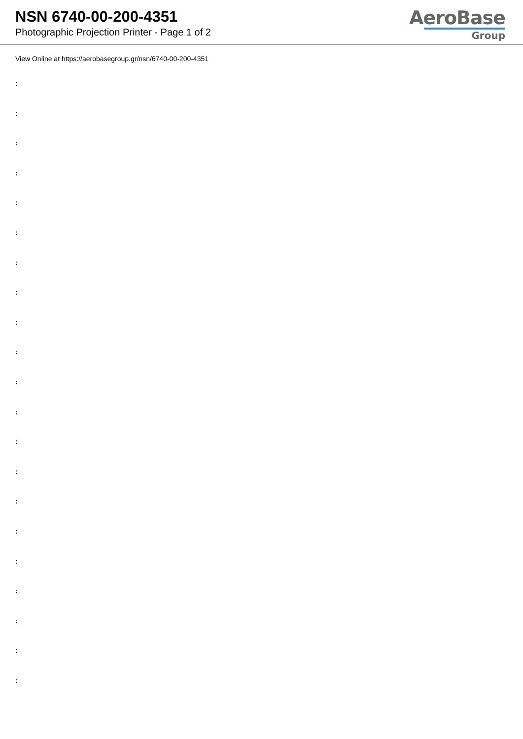NSN 6740-00-200-4351
Photographic Projection Printer - Page 1 of 2
AeroBase
Group
View Online at https://aerobasegroup.gr/nsn/6740-00-200-4351
:
:
:
:
:
:
:
:
:
:
:
:
:
:
:
:
:
:
:
:
: